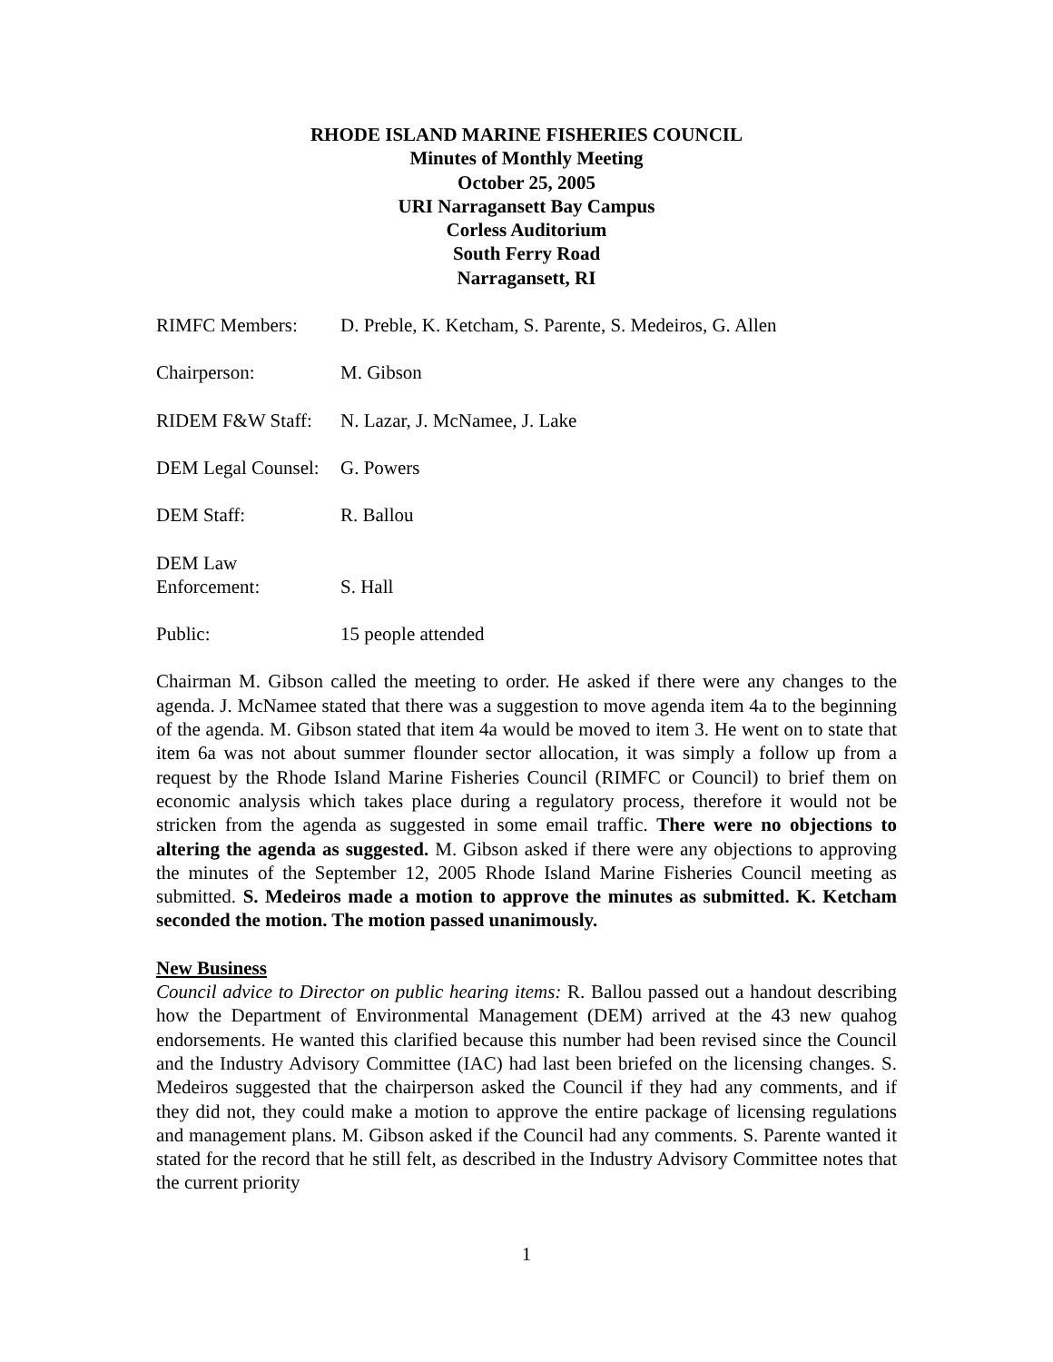RHODE ISLAND MARINE FISHERIES COUNCIL
Minutes of Monthly Meeting
October 25, 2005
URI Narragansett Bay Campus
Corless Auditorium
South Ferry Road
Narragansett, RI
RIMFC Members: D. Preble, K. Ketcham, S. Parente, S. Medeiros, G. Allen
Chairperson: M. Gibson
RIDEM F&W Staff: N. Lazar, J. McNamee, J. Lake
DEM Legal Counsel:
G. Powers
DEM Staff: R. Ballou
DEM Law
Enforcement:
S. Hall
Public: 15 people attended
Chairman M. Gibson called the meeting to order. He asked if there were any changes to the agenda. J. McNamee stated that there was a suggestion to move agenda item 4a to the beginning of the agenda. M. Gibson stated that item 4a would be moved to item 3. He went on to state that item 6a was not about summer flounder sector allocation, it was simply a follow up from a request by the Rhode Island Marine Fisheries Council (RIMFC or Council) to brief them on economic analysis which takes place during a regulatory process, therefore it would not be stricken from the agenda as suggested in some email traffic. There were no objections to altering the agenda as suggested. M. Gibson asked if there were any objections to approving the minutes of the September 12, 2005 Rhode Island Marine Fisheries Council meeting as submitted. S. Medeiros made a motion to approve the minutes as submitted. K. Ketcham seconded the motion. The motion passed unanimously.
New Business
Council advice to Director on public hearing items: R. Ballou passed out a handout describing how the Department of Environmental Management (DEM) arrived at the 43 new quahog endorsements. He wanted this clarified because this number had been revised since the Council and the Industry Advisory Committee (IAC) had last been briefed on the licensing changes. S. Medeiros suggested that the chairperson asked the Council if they had any comments, and if they did not, they could make a motion to approve the entire package of licensing regulations and management plans. M. Gibson asked if the Council had any comments. S. Parente wanted it stated for the record that he still felt, as described in the Industry Advisory Committee notes that the current priority
1